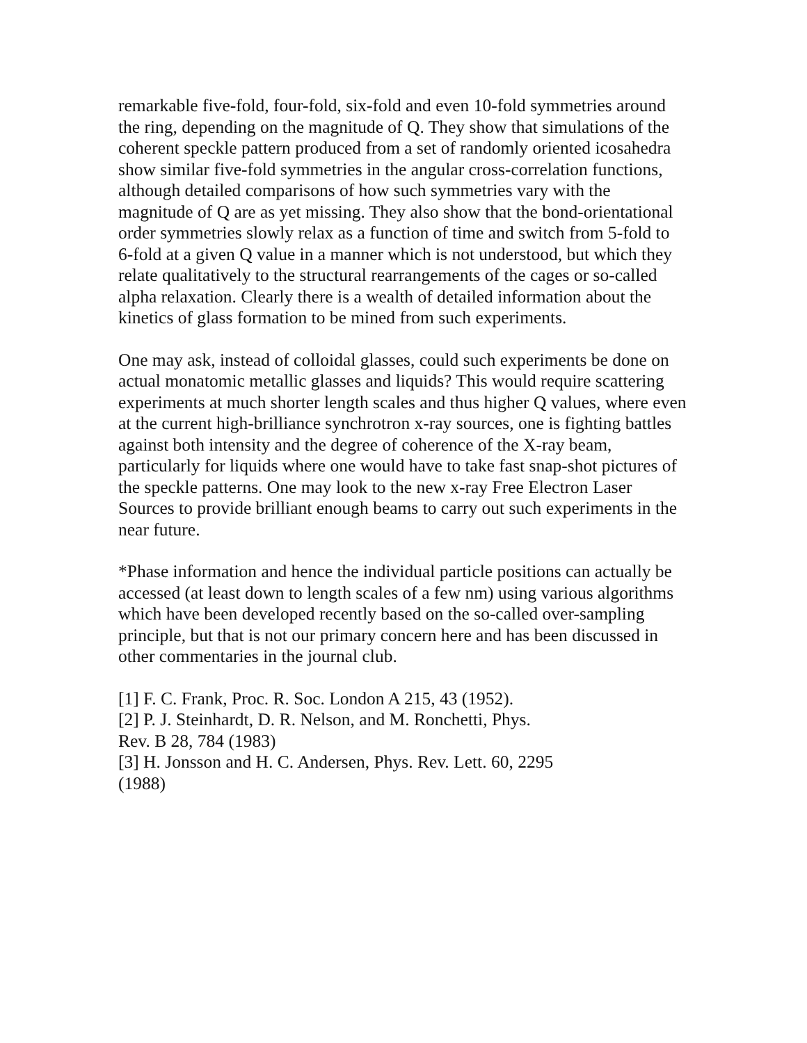remarkable five-fold, four-fold, six-fold and even 10-fold symmetries around the ring, depending on the magnitude of Q. They show that simulations of the coherent speckle pattern produced from a set of randomly oriented icosahedra show similar five-fold symmetries in the angular cross-correlation functions, although detailed comparisons of how such symmetries vary with the magnitude of Q are as yet missing. They also show that the bond-orientational order symmetries slowly relax as a function of time and switch from 5-fold to 6-fold at a given Q value in a manner which is not understood, but which they relate qualitatively to the structural rearrangements of the cages or so-called alpha relaxation. Clearly there is a wealth of detailed information about the kinetics of glass formation to be mined from such experiments.
One may ask, instead of colloidal glasses, could such experiments be done on actual monatomic metallic glasses and liquids? This would require scattering experiments at much shorter length scales and thus higher Q values, where even at the current high-brilliance synchrotron x-ray sources, one is fighting battles against both intensity and the degree of coherence of the X-ray beam, particularly for liquids where one would have to take fast snap-shot pictures of the speckle patterns. One may look to the new x-ray Free Electron Laser Sources to provide brilliant enough beams to carry out such experiments in the near future.
*Phase information and hence the individual particle positions can actually be accessed (at least down to length scales of a few nm) using various algorithms which have been developed recently based on the so-called over-sampling principle, but that is not our primary concern here and has been discussed in other commentaries in the journal club.
[1] F. C. Frank, Proc. R. Soc. London A 215, 43 (1952).
[2] P. J. Steinhardt, D. R. Nelson, and M. Ronchetti, Phys. Rev. B 28, 784 (1983)
[3] H. Jonsson and H. C. Andersen, Phys. Rev. Lett. 60, 2295 (1988)